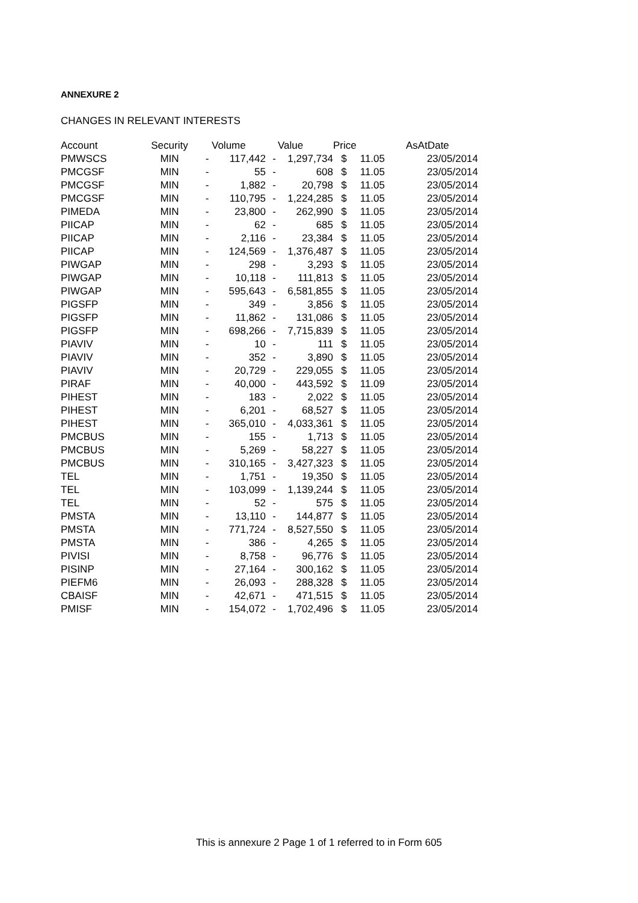ANNEXURE 2
CHANGES IN RELEVANT INTERESTS
| Account | Security | Volume | | Value | | Price | | AsAtDate |
| --- | --- | --- | --- | --- | --- | --- | --- | --- |
| PMWSCS | MIN | - | 117,442 | - | 1,297,734 | $ | 11.05 | 23/05/2014 |
| PMCGSF | MIN | - | 55 | - | 608 | $ | 11.05 | 23/05/2014 |
| PMCGSF | MIN | - | 1,882 | - | 20,798 | $ | 11.05 | 23/05/2014 |
| PMCGSF | MIN | - | 110,795 | - | 1,224,285 | $ | 11.05 | 23/05/2014 |
| PIMEDA | MIN | - | 23,800 | - | 262,990 | $ | 11.05 | 23/05/2014 |
| PIICAP | MIN | - | 62 | - | 685 | $ | 11.05 | 23/05/2014 |
| PIICAP | MIN | - | 2,116 | - | 23,384 | $ | 11.05 | 23/05/2014 |
| PIICAP | MIN | - | 124,569 | - | 1,376,487 | $ | 11.05 | 23/05/2014 |
| PIWGAP | MIN | - | 298 | - | 3,293 | $ | 11.05 | 23/05/2014 |
| PIWGAP | MIN | - | 10,118 | - | 111,813 | $ | 11.05 | 23/05/2014 |
| PIWGAP | MIN | - | 595,643 | - | 6,581,855 | $ | 11.05 | 23/05/2014 |
| PIGSFP | MIN | - | 349 | - | 3,856 | $ | 11.05 | 23/05/2014 |
| PIGSFP | MIN | - | 11,862 | - | 131,086 | $ | 11.05 | 23/05/2014 |
| PIGSFP | MIN | - | 698,266 | - | 7,715,839 | $ | 11.05 | 23/05/2014 |
| PIAVIV | MIN | - | 10 | - | 111 | $ | 11.05 | 23/05/2014 |
| PIAVIV | MIN | - | 352 | - | 3,890 | $ | 11.05 | 23/05/2014 |
| PIAVIV | MIN | - | 20,729 | - | 229,055 | $ | 11.05 | 23/05/2014 |
| PIRAF | MIN | - | 40,000 | - | 443,592 | $ | 11.09 | 23/05/2014 |
| PIHEST | MIN | - | 183 | - | 2,022 | $ | 11.05 | 23/05/2014 |
| PIHEST | MIN | - | 6,201 | - | 68,527 | $ | 11.05 | 23/05/2014 |
| PIHEST | MIN | - | 365,010 | - | 4,033,361 | $ | 11.05 | 23/05/2014 |
| PMCBUS | MIN | - | 155 | - | 1,713 | $ | 11.05 | 23/05/2014 |
| PMCBUS | MIN | - | 5,269 | - | 58,227 | $ | 11.05 | 23/05/2014 |
| PMCBUS | MIN | - | 310,165 | - | 3,427,323 | $ | 11.05 | 23/05/2014 |
| TEL | MIN | - | 1,751 | - | 19,350 | $ | 11.05 | 23/05/2014 |
| TEL | MIN | - | 103,099 | - | 1,139,244 | $ | 11.05 | 23/05/2014 |
| TEL | MIN | - | 52 | - | 575 | $ | 11.05 | 23/05/2014 |
| PMSTA | MIN | - | 13,110 | - | 144,877 | $ | 11.05 | 23/05/2014 |
| PMSTA | MIN | - | 771,724 | - | 8,527,550 | $ | 11.05 | 23/05/2014 |
| PMSTA | MIN | - | 386 | - | 4,265 | $ | 11.05 | 23/05/2014 |
| PIVISI | MIN | - | 8,758 | - | 96,776 | $ | 11.05 | 23/05/2014 |
| PISINP | MIN | - | 27,164 | - | 300,162 | $ | 11.05 | 23/05/2014 |
| PIEFM6 | MIN | - | 26,093 | - | 288,328 | $ | 11.05 | 23/05/2014 |
| CBAISF | MIN | - | 42,671 | - | 471,515 | $ | 11.05 | 23/05/2014 |
| PMISF | MIN | - | 154,072 | - | 1,702,496 | $ | 11.05 | 23/05/2014 |
This is annexure 2 Page 1 of 1 referred to in Form 605